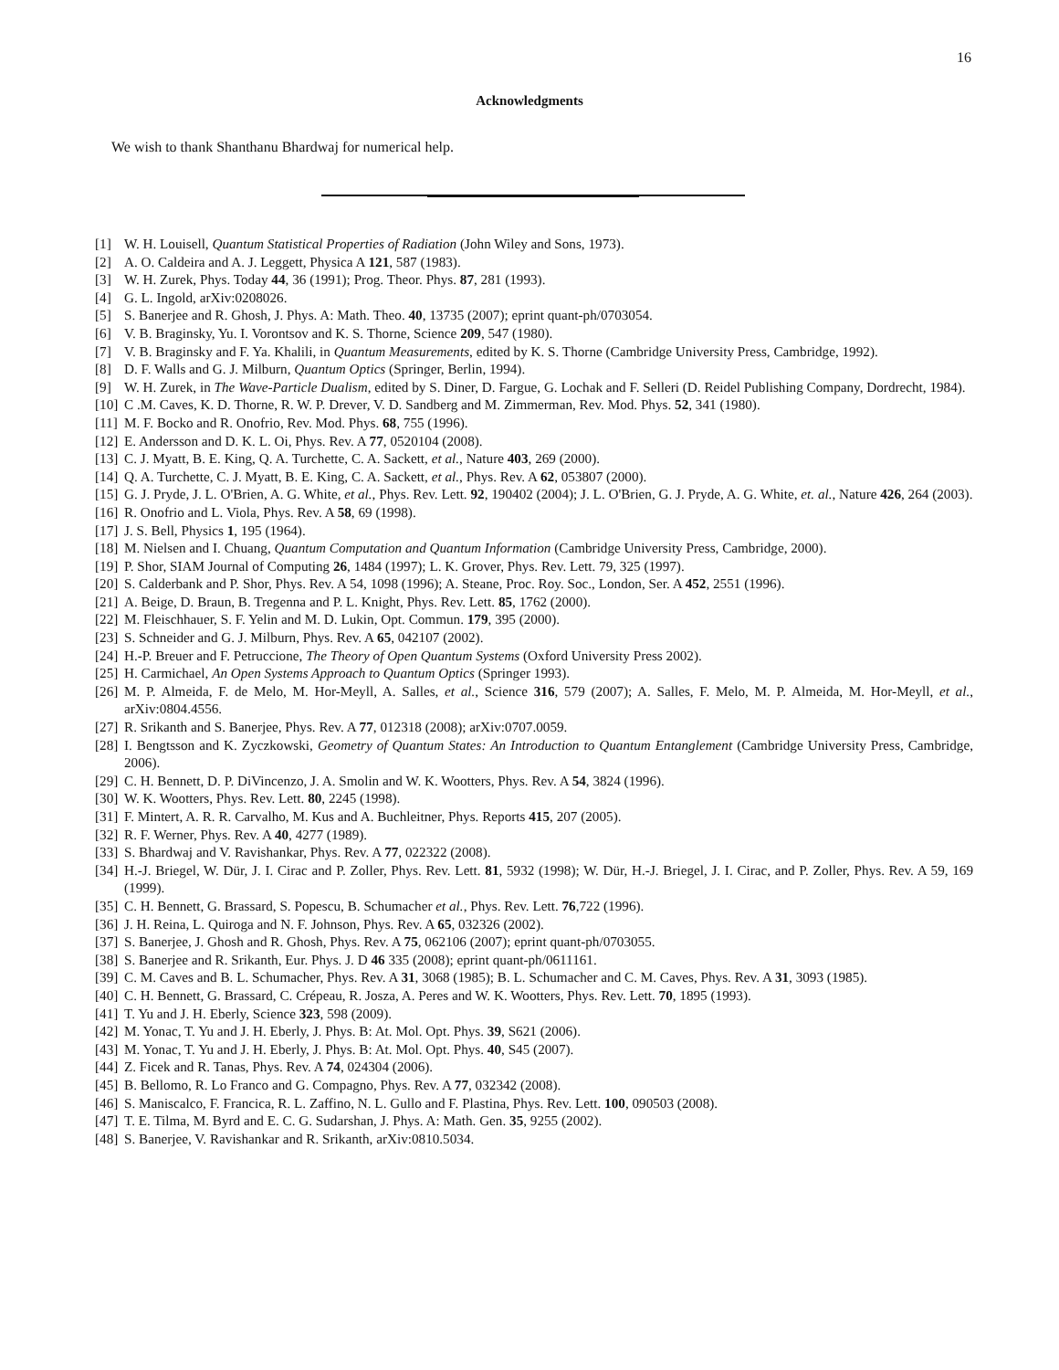16
Acknowledgments
We wish to thank Shanthanu Bhardwaj for numerical help.
[1] W. H. Louisell, Quantum Statistical Properties of Radiation (John Wiley and Sons, 1973).
[2] A. O. Caldeira and A. J. Leggett, Physica A 121, 587 (1983).
[3] W. H. Zurek, Phys. Today 44, 36 (1991); Prog. Theor. Phys. 87, 281 (1993).
[4] G. L. Ingold, arXiv:0208026.
[5] S. Banerjee and R. Ghosh, J. Phys. A: Math. Theo. 40, 13735 (2007); eprint quant-ph/0703054.
[6] V. B. Braginsky, Yu. I. Vorontsov and K. S. Thorne, Science 209, 547 (1980).
[7] V. B. Braginsky and F. Ya. Khalili, in Quantum Measurements, edited by K. S. Thorne (Cambridge University Press, Cambridge, 1992).
[8] D. F. Walls and G. J. Milburn, Quantum Optics (Springer, Berlin, 1994).
[9] W. H. Zurek, in The Wave-Particle Dualism, edited by S. Diner, D. Fargue, G. Lochak and F. Selleri (D. Reidel Publishing Company, Dordrecht, 1984).
[10] C .M. Caves, K. D. Thorne, R. W. P. Drever, V. D. Sandberg and M. Zimmerman, Rev. Mod. Phys. 52, 341 (1980).
[11] M. F. Bocko and R. Onofrio, Rev. Mod. Phys. 68, 755 (1996).
[12] E. Andersson and D. K. L. Oi, Phys. Rev. A 77, 0520104 (2008).
[13] C. J. Myatt, B. E. King, Q. A. Turchette, C. A. Sackett, et al., Nature 403, 269 (2000).
[14] Q. A. Turchette, C. J. Myatt, B. E. King, C. A. Sackett, et al., Phys. Rev. A 62, 053807 (2000).
[15] G. J. Pryde, J. L. O'Brien, A. G. White, et al., Phys. Rev. Lett. 92, 190402 (2004); J. L. O'Brien, G. J. Pryde, A. G. White, et. al., Nature 426, 264 (2003).
[16] R. Onofrio and L. Viola, Phys. Rev. A 58, 69 (1998).
[17] J. S. Bell, Physics 1, 195 (1964).
[18] M. Nielsen and I. Chuang, Quantum Computation and Quantum Information (Cambridge University Press, Cambridge, 2000).
[19] P. Shor, SIAM Journal of Computing 26, 1484 (1997); L. K. Grover, Phys. Rev. Lett. 79, 325 (1997).
[20] S. Calderbank and P. Shor, Phys. Rev. A 54, 1098 (1996); A. Steane, Proc. Roy. Soc., London, Ser. A 452, 2551 (1996).
[21] A. Beige, D. Braun, B. Tregenna and P. L. Knight, Phys. Rev. Lett. 85, 1762 (2000).
[22] M. Fleischhauer, S. F. Yelin and M. D. Lukin, Opt. Commun. 179, 395 (2000).
[23] S. Schneider and G. J. Milburn, Phys. Rev. A 65, 042107 (2002).
[24] H.-P. Breuer and F. Petruccione, The Theory of Open Quantum Systems (Oxford University Press 2002).
[25] H. Carmichael, An Open Systems Approach to Quantum Optics (Springer 1993).
[26] M. P. Almeida, F. de Melo, M. Hor-Meyll, A. Salles, et al., Science 316, 579 (2007); A. Salles, F. Melo, M. P. Almeida, M. Hor-Meyll, et al., arXiv:0804.4556.
[27] R. Srikanth and S. Banerjee, Phys. Rev. A 77, 012318 (2008); arXiv:0707.0059.
[28] I. Bengtsson and K. Zyczkowski, Geometry of Quantum States: An Introduction to Quantum Entanglement (Cambridge University Press, Cambridge, 2006).
[29] C. H. Bennett, D. P. DiVincenzo, J. A. Smolin and W. K. Wootters, Phys. Rev. A 54, 3824 (1996).
[30] W. K. Wootters, Phys. Rev. Lett. 80, 2245 (1998).
[31] F. Mintert, A. R. R. Carvalho, M. Kus and A. Buchleitner, Phys. Reports 415, 207 (2005).
[32] R. F. Werner, Phys. Rev. A 40, 4277 (1989).
[33] S. Bhardwaj and V. Ravishankar, Phys. Rev. A 77, 022322 (2008).
[34] H.-J. Briegel, W. Dür, J. I. Cirac and P. Zoller, Phys. Rev. Lett. 81, 5932 (1998); W. Dür, H.-J. Briegel, J. I. Cirac, and P. Zoller, Phys. Rev. A 59, 169 (1999).
[35] C. H. Bennett, G. Brassard, S. Popescu, B. Schumacher et al., Phys. Rev. Lett. 76,722 (1996).
[36] J. H. Reina, L. Quiroga and N. F. Johnson, Phys. Rev. A 65, 032326 (2002).
[37] S. Banerjee, J. Ghosh and R. Ghosh, Phys. Rev. A 75, 062106 (2007); eprint quant-ph/0703055.
[38] S. Banerjee and R. Srikanth, Eur. Phys. J. D 46 335 (2008); eprint quant-ph/0611161.
[39] C. M. Caves and B. L. Schumacher, Phys. Rev. A 31, 3068 (1985); B. L. Schumacher and C. M. Caves, Phys. Rev. A 31, 3093 (1985).
[40] C. H. Bennett, G. Brassard, C. Crépeau, R. Josza, A. Peres and W. K. Wootters, Phys. Rev. Lett. 70, 1895 (1993).
[41] T. Yu and J. H. Eberly, Science 323, 598 (2009).
[42] M. Yonac, T. Yu and J. H. Eberly, J. Phys. B: At. Mol. Opt. Phys. 39, S621 (2006).
[43] M. Yonac, T. Yu and J. H. Eberly, J. Phys. B: At. Mol. Opt. Phys. 40, S45 (2007).
[44] Z. Ficek and R. Tanas, Phys. Rev. A 74, 024304 (2006).
[45] B. Bellomo, R. Lo Franco and G. Compagno, Phys. Rev. A 77, 032342 (2008).
[46] S. Maniscalco, F. Francica, R. L. Zaffino, N. L. Gullo and F. Plastina, Phys. Rev. Lett. 100, 090503 (2008).
[47] T. E. Tilma, M. Byrd and E. C. G. Sudarshan, J. Phys. A: Math. Gen. 35, 9255 (2002).
[48] S. Banerjee, V. Ravishankar and R. Srikanth, arXiv:0810.5034.